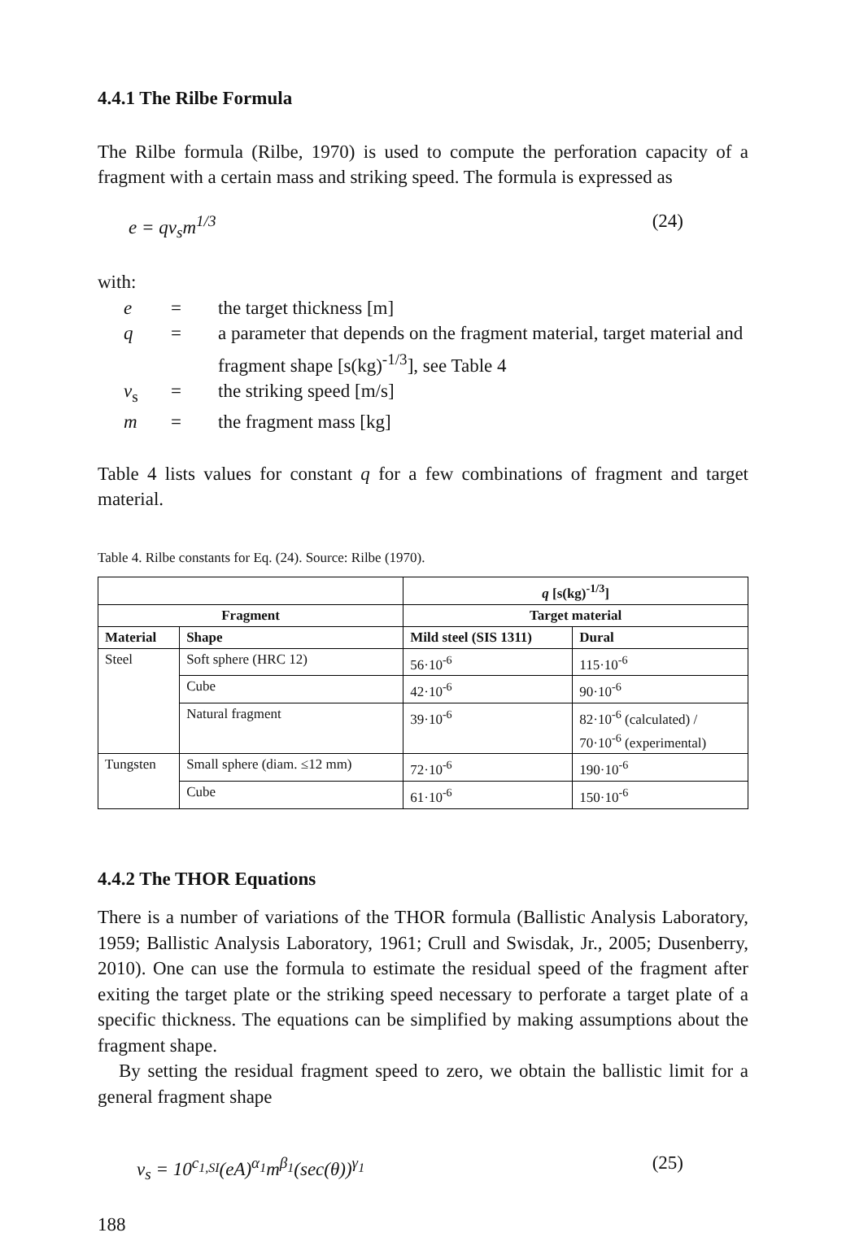4.4.1 The Rilbe Formula
The Rilbe formula (Rilbe, 1970) is used to compute the perforation capacity of a fragment with a certain mass and striking speed. The formula is expressed as
e = qv<sub>s</sub>m<sup>1/3</sup> (24)
with:
| e | = | the target thickness [m] |
| q | = | a parameter that depends on the fragment material, target material and fragment shape [s(kg)<sup>-1/3</sup>], see Table 4 |
| v<sub>s</sub> | = | the striking speed [m/s] |
| m | = | the fragment mass [kg] |
Table 4 lists values for constant q for a few combinations of fragment and target material.
Table 4. Rilbe constants for Eq. (24). Source: Rilbe (1970).
| | | q [s(kg)<sup>-1/3</sup>] | |
| --- | --- | --- | --- |
| Fragment | | Target material | |
| Material | Shape | Mild steel (SIS 1311) | Dural |
| Steel | Soft sphere (HRC 12) | 56·10<sup>-6</sup> | 115·10<sup>-6</sup> |
| | Cube | 42·10<sup>-6</sup> | 90·10<sup>-6</sup> |
| | Natural fragment | 39·10<sup>-6</sup> | 82·10<sup>-6</sup> (calculated) / 70·10<sup>-6</sup> (experimental) |
| Tungsten | Small sphere (diam. ≤12 mm) | 72·10<sup>-6</sup> | 190·10<sup>-6</sup> |
| | Cube | 61·10<sup>-6</sup> | 150·10<sup>-6</sup> |
4.4.2 The THOR Equations
There is a number of variations of the THOR formula (Ballistic Analysis Laboratory, 1959; Ballistic Analysis Laboratory, 1961; Crull and Swisdak, Jr., 2005; Dusenberry, 2010). One can use the formula to estimate the residual speed of the fragment after exiting the target plate or the striking speed necessary to perforate a target plate of a specific thickness. The equations can be simplified by making assumptions about the fragment shape.
By setting the residual fragment speed to zero, we obtain the ballistic limit for a general fragment shape
v<sub>s</sub> = 10<sup>c<sub>1,SI</sub></sup>(eA)<sup>α<sub>1</sub></sup>m<sup>β<sub>1</sub></sup>(sec(θ))<sup>γ<sub>1</sub></sup> (25)
188